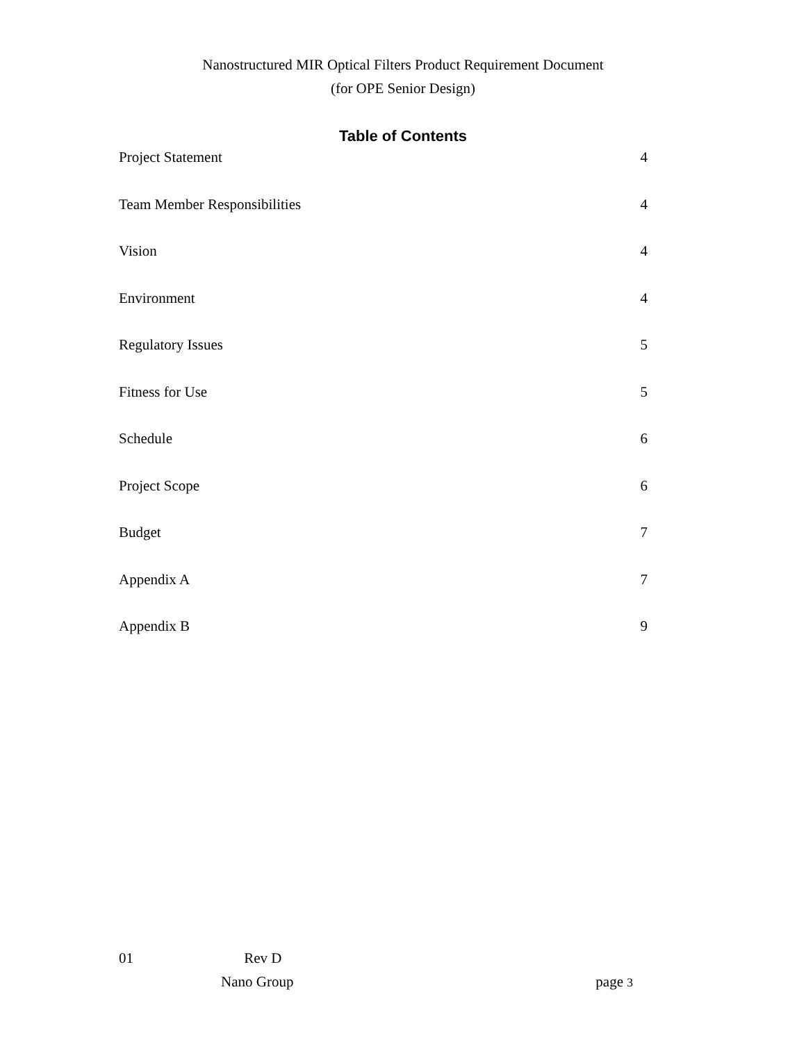Nanostructured MIR Optical Filters Product Requirement Document
(for OPE Senior Design)
Table of Contents
Project Statement 4
Team Member Responsibilities 4
Vision 4
Environment 4
Regulatory Issues 5
Fitness for Use 5
Schedule 6
Project Scope 6
Budget 7
Appendix A 7
Appendix B 9
01 Rev D
Nano Group page 3